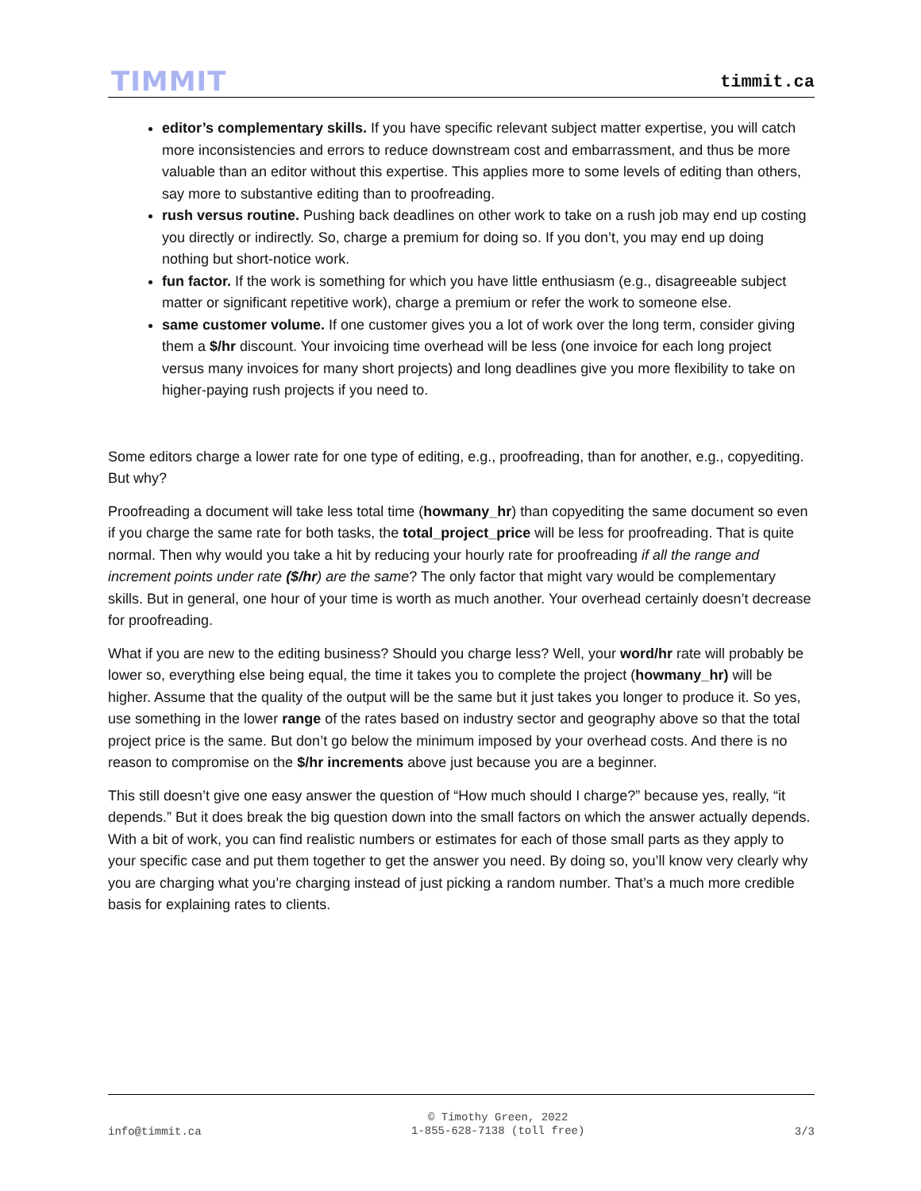TIMMIT
timmit.ca
editor’s complementary skills. If you have specific relevant subject matter expertise, you will catch more inconsistencies and errors to reduce downstream cost and embarrassment, and thus be more valuable than an editor without this expertise. This applies more to some levels of editing than others, say more to substantive editing than to proofreading.
rush versus routine. Pushing back deadlines on other work to take on a rush job may end up costing you directly or indirectly. So, charge a premium for doing so. If you don’t, you may end up doing nothing but short-notice work.
fun factor. If the work is something for which you have little enthusiasm (e.g., disagreeable subject matter or significant repetitive work), charge a premium or refer the work to someone else.
same customer volume. If one customer gives you a lot of work over the long term, consider giving them a $/hr discount. Your invoicing time overhead will be less (one invoice for each long project versus many invoices for many short projects) and long deadlines give you more flexibility to take on higher-paying rush projects if you need to.
Some editors charge a lower rate for one type of editing, e.g., proofreading, than for another, e.g., copyediting. But why?
Proofreading a document will take less total time (howmany_hr) than copyediting the same document so even if you charge the same rate for both tasks, the total_project_price will be less for proofreading. That is quite normal. Then why would you take a hit by reducing your hourly rate for proofreading if all the range and increment points under rate ($/hr) are the same? The only factor that might vary would be complementary skills. But in general, one hour of your time is worth as much another. Your overhead certainly doesn’t decrease for proofreading.
What if you are new to the editing business? Should you charge less? Well, your word/hr rate will probably be lower so, everything else being equal, the time it takes you to complete the project (howmany_hr) will be higher. Assume that the quality of the output will be the same but it just takes you longer to produce it. So yes, use something in the lower range of the rates based on industry sector and geography above so that the total project price is the same. But don’t go below the minimum imposed by your overhead costs. And there is no reason to compromise on the $/hr increments above just because you are a beginner.
This still doesn’t give one easy answer the question of “How much should I charge?” because yes, really, “it depends.” But it does break the big question down into the small factors on which the answer actually depends. With a bit of work, you can find realistic numbers or estimates for each of those small parts as they apply to your specific case and put them together to get the answer you need. By doing so, you’ll know very clearly why you are charging what you’re charging instead of just picking a random number. That’s a much more credible basis for explaining rates to clients.
info@timmit.ca
© Timothy Green, 2022
1-855-628-7138 (toll free)
3/3